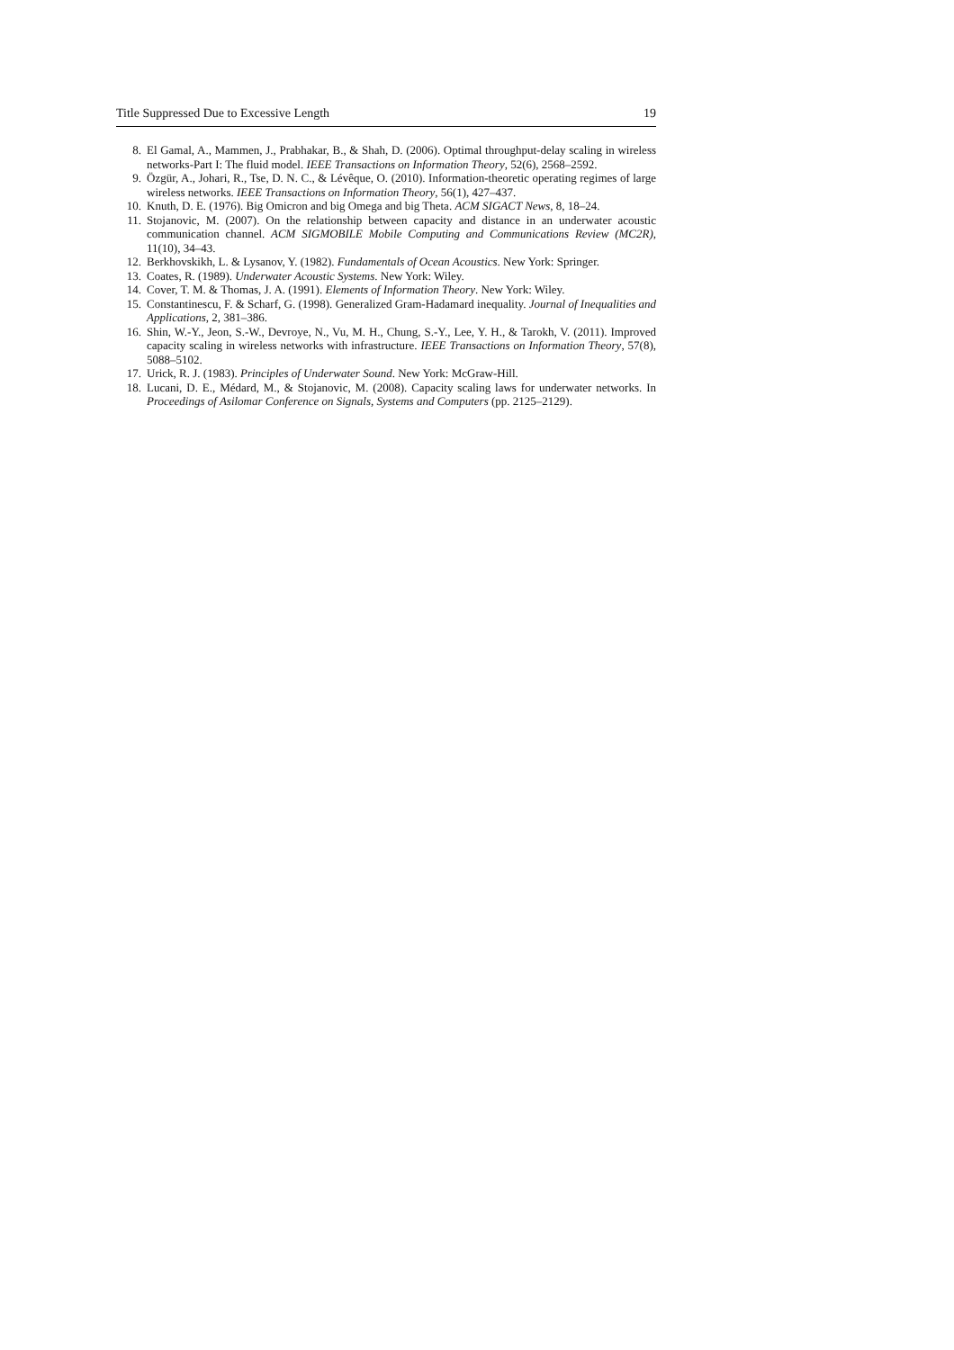Title Suppressed Due to Excessive Length 19
8. El Gamal, A., Mammen, J., Prabhakar, B., & Shah, D. (2006). Optimal throughput-delay scaling in wireless networks-Part I: The fluid model. IEEE Transactions on Information Theory, 52(6), 2568–2592.
9. Özgür, A., Johari, R., Tse, D. N. C., & Lévêque, O. (2010). Information-theoretic operating regimes of large wireless networks. IEEE Transactions on Information Theory, 56(1), 427–437.
10. Knuth, D. E. (1976). Big Omicron and big Omega and big Theta. ACM SIGACT News, 8, 18–24.
11. Stojanovic, M. (2007). On the relationship between capacity and distance in an underwater acoustic communication channel. ACM SIGMOBILE Mobile Computing and Communications Review (MC2R), 11(10), 34–43.
12. Berkhovskikh, L. & Lysanov, Y. (1982). Fundamentals of Ocean Acoustics. New York: Springer.
13. Coates, R. (1989). Underwater Acoustic Systems. New York: Wiley.
14. Cover, T. M. & Thomas, J. A. (1991). Elements of Information Theory. New York: Wiley.
15. Constantinescu, F. & Scharf, G. (1998). Generalized Gram-Hadamard inequality. Journal of Inequalities and Applications, 2, 381–386.
16. Shin, W.-Y., Jeon, S.-W., Devroye, N., Vu, M. H., Chung, S.-Y., Lee, Y. H., & Tarokh, V. (2011). Improved capacity scaling in wireless networks with infrastructure. IEEE Transactions on Information Theory, 57(8), 5088–5102.
17. Urick, R. J. (1983). Principles of Underwater Sound. New York: McGraw-Hill.
18. Lucani, D. E., Médard, M., & Stojanovic, M. (2008). Capacity scaling laws for underwater networks. In Proceedings of Asilomar Conference on Signals, Systems and Computers (pp. 2125–2129).